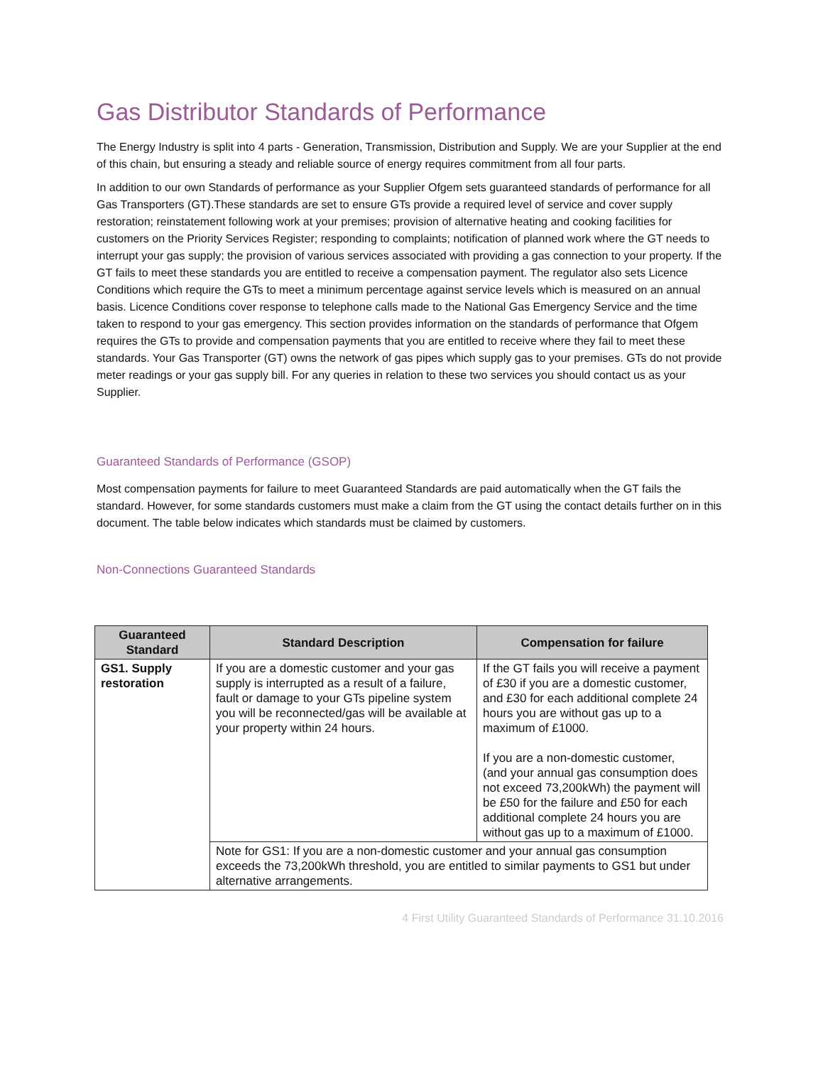Gas Distributor Standards of Performance
The Energy Industry is split into 4 parts - Generation, Transmission, Distribution and Supply. We are your Supplier at the end of this chain, but ensuring a steady and reliable source of energy requires commitment from all four parts.
In addition to our own Standards of performance as your Supplier Ofgem sets guaranteed standards of performance for all Gas Transporters (GT).These standards are set to ensure GTs provide a required level of service and cover supply restoration; reinstatement following work at your premises; provision of alternative heating and cooking facilities for customers on the Priority Services Register; responding to complaints; notification of planned work where the GT needs to interrupt your gas supply; the provision of various services associated with providing a gas connection to your property. If the GT fails to meet these standards you are entitled to receive a compensation payment. The regulator also sets Licence Conditions which require the GTs to meet a minimum percentage against service levels which is measured on an annual basis. Licence Conditions cover response to telephone calls made to the National Gas Emergency Service and the time taken to respond to your gas emergency. This section provides information on the standards of performance that Ofgem requires the GTs to provide and compensation payments that you are entitled to receive where they fail to meet these standards. Your Gas Transporter (GT) owns the network of gas pipes which supply gas to your premises. GTs do not provide meter readings or your gas supply bill. For any queries in relation to these two services you should contact us as your Supplier.
Guaranteed Standards of Performance (GSOP)
Most compensation payments for failure to meet Guaranteed Standards are paid automatically when the GT fails the standard. However, for some standards customers must make a claim from the GT using the contact details further on in this document. The table below indicates which standards must be claimed by customers.
Non-Connections Guaranteed Standards
| Guaranteed Standard | Standard Description | Compensation for failure |
| --- | --- | --- |
| GS1. Supply restoration | If you are a domestic customer and your gas supply is interrupted as a result of a failure, fault or damage to your GTs pipeline system you will be reconnected/gas will be available at your property within 24 hours. | If the GT fails you will receive a payment of £30 if you are a domestic customer, and £30 for each additional complete 24 hours you are without gas up to a maximum of £1000. If you are a non-domestic customer, (and your annual gas consumption does not exceed 73,200kWh) the payment will be £50 for the failure and £50 for each additional complete 24 hours you are without gas up to a maximum of £1000. |
| | Note for GS1: If you are a non-domestic customer and your annual gas consumption exceeds the 73,200kWh threshold, you are entitled to similar payments to GS1 but under alternative arrangements. | |
4 First Utility Guaranteed Standards of Performance 31.10.2016